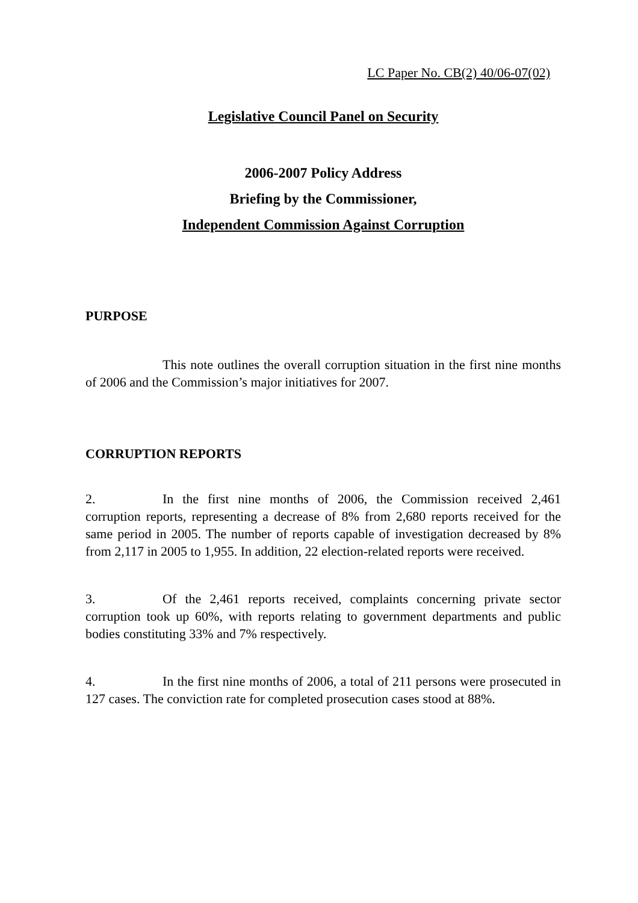LC Paper No. CB(2) 40/06-07(02)
Legislative Council Panel on Security
2006-2007 Policy Address
Briefing by the Commissioner,
Independent Commission Against Corruption
PURPOSE
This note outlines the overall corruption situation in the first nine months of 2006 and the Commission’s major initiatives for 2007.
CORRUPTION REPORTS
2. In the first nine months of 2006, the Commission received 2,461 corruption reports, representing a decrease of 8% from 2,680 reports received for the same period in 2005. The number of reports capable of investigation decreased by 8% from 2,117 in 2005 to 1,955. In addition, 22 election-related reports were received.
3. Of the 2,461 reports received, complaints concerning private sector corruption took up 60%, with reports relating to government departments and public bodies constituting 33% and 7% respectively.
4. In the first nine months of 2006, a total of 211 persons were prosecuted in 127 cases. The conviction rate for completed prosecution cases stood at 88%.